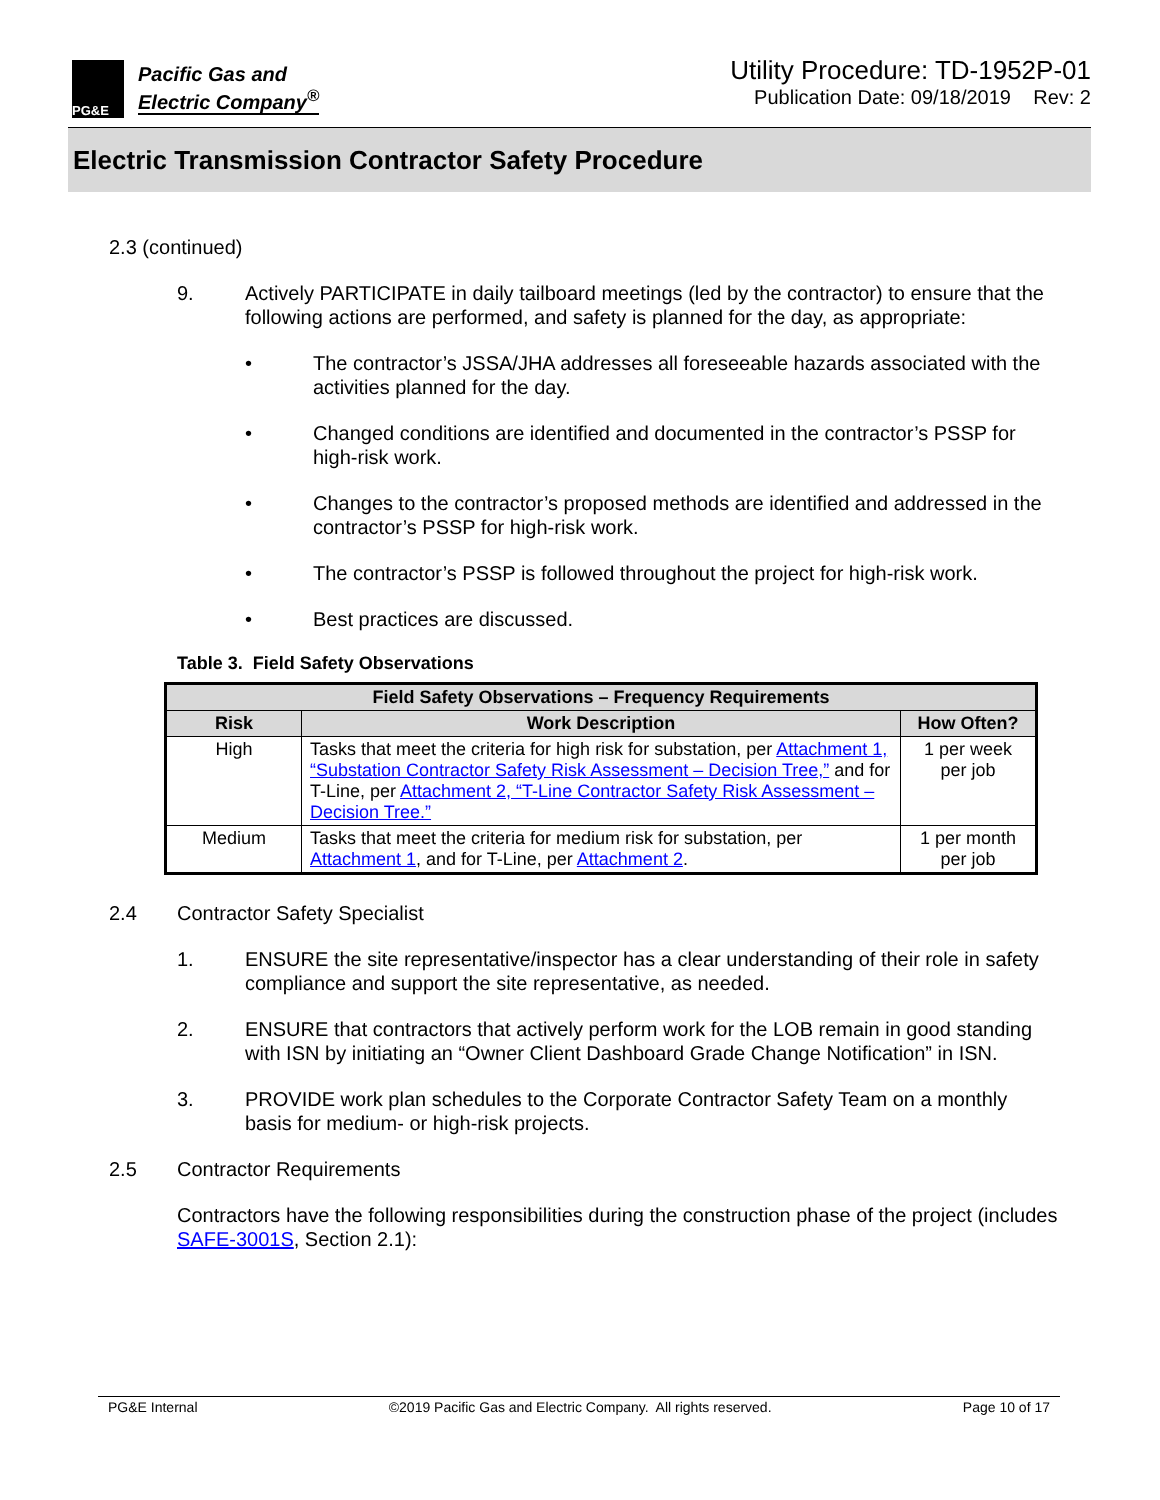PG&E
Pacific Gas and
Electric Company<sup>®</sup>
Utility Procedure: TD-1952P-01
Publication Date: 09/18/2019 Rev: 2
Electric Transmission Contractor Safety Procedure
2.3 (continued)
9. Actively PARTICIPATE in daily tailboard meetings (led by the contractor) to ensure that the following actions are performed, and safety is planned for the day, as appropriate:
• The contractor’s JSSA/JHA addresses all foreseeable hazards associated with the activities planned for the day.
• Changed conditions are identified and documented in the contractor’s PSSP for high-risk work.
• Changes to the contractor’s proposed methods are identified and addressed in the contractor’s PSSP for high-risk work.
• The contractor’s PSSP is followed throughout the project for high-risk work.
• Best practices are discussed.
Table 3. Field Safety Observations
| Field Safety Observations – Frequency Requirements | | |
| --- | --- | --- |
| Risk | Work Description | How Often? |
| High | Tasks that meet the criteria for high risk for substation, per Attachment 1, “Substation Contractor Safety Risk Assessment – Decision Tree,” and for T-Line, per Attachment 2, “T-Line Contractor Safety Risk Assessment – Decision Tree.” | 1 per week per job |
| Medium | Tasks that meet the criteria for medium risk for substation, per Attachment 1 , and for T-Line, per Attachment 2 . | 1 per month per job |
2.4 Contractor Safety Specialist
1. ENSURE the site representative/inspector has a clear understanding of their role in safety compliance and support the site representative, as needed.
2. ENSURE that contractors that actively perform work for the LOB remain in good standing with ISN by initiating an “Owner Client Dashboard Grade Change Notification” in ISN.
3. PROVIDE work plan schedules to the Corporate Contractor Safety Team on a monthly basis for medium- or high-risk projects.
2.5 Contractor Requirements
Contractors have the following responsibilities during the construction phase of the project (includes SAFE-3001S, Section 2.1):
PG&E Internal ©2019 Pacific Gas and Electric Company. All rights reserved. Page 10 of 17